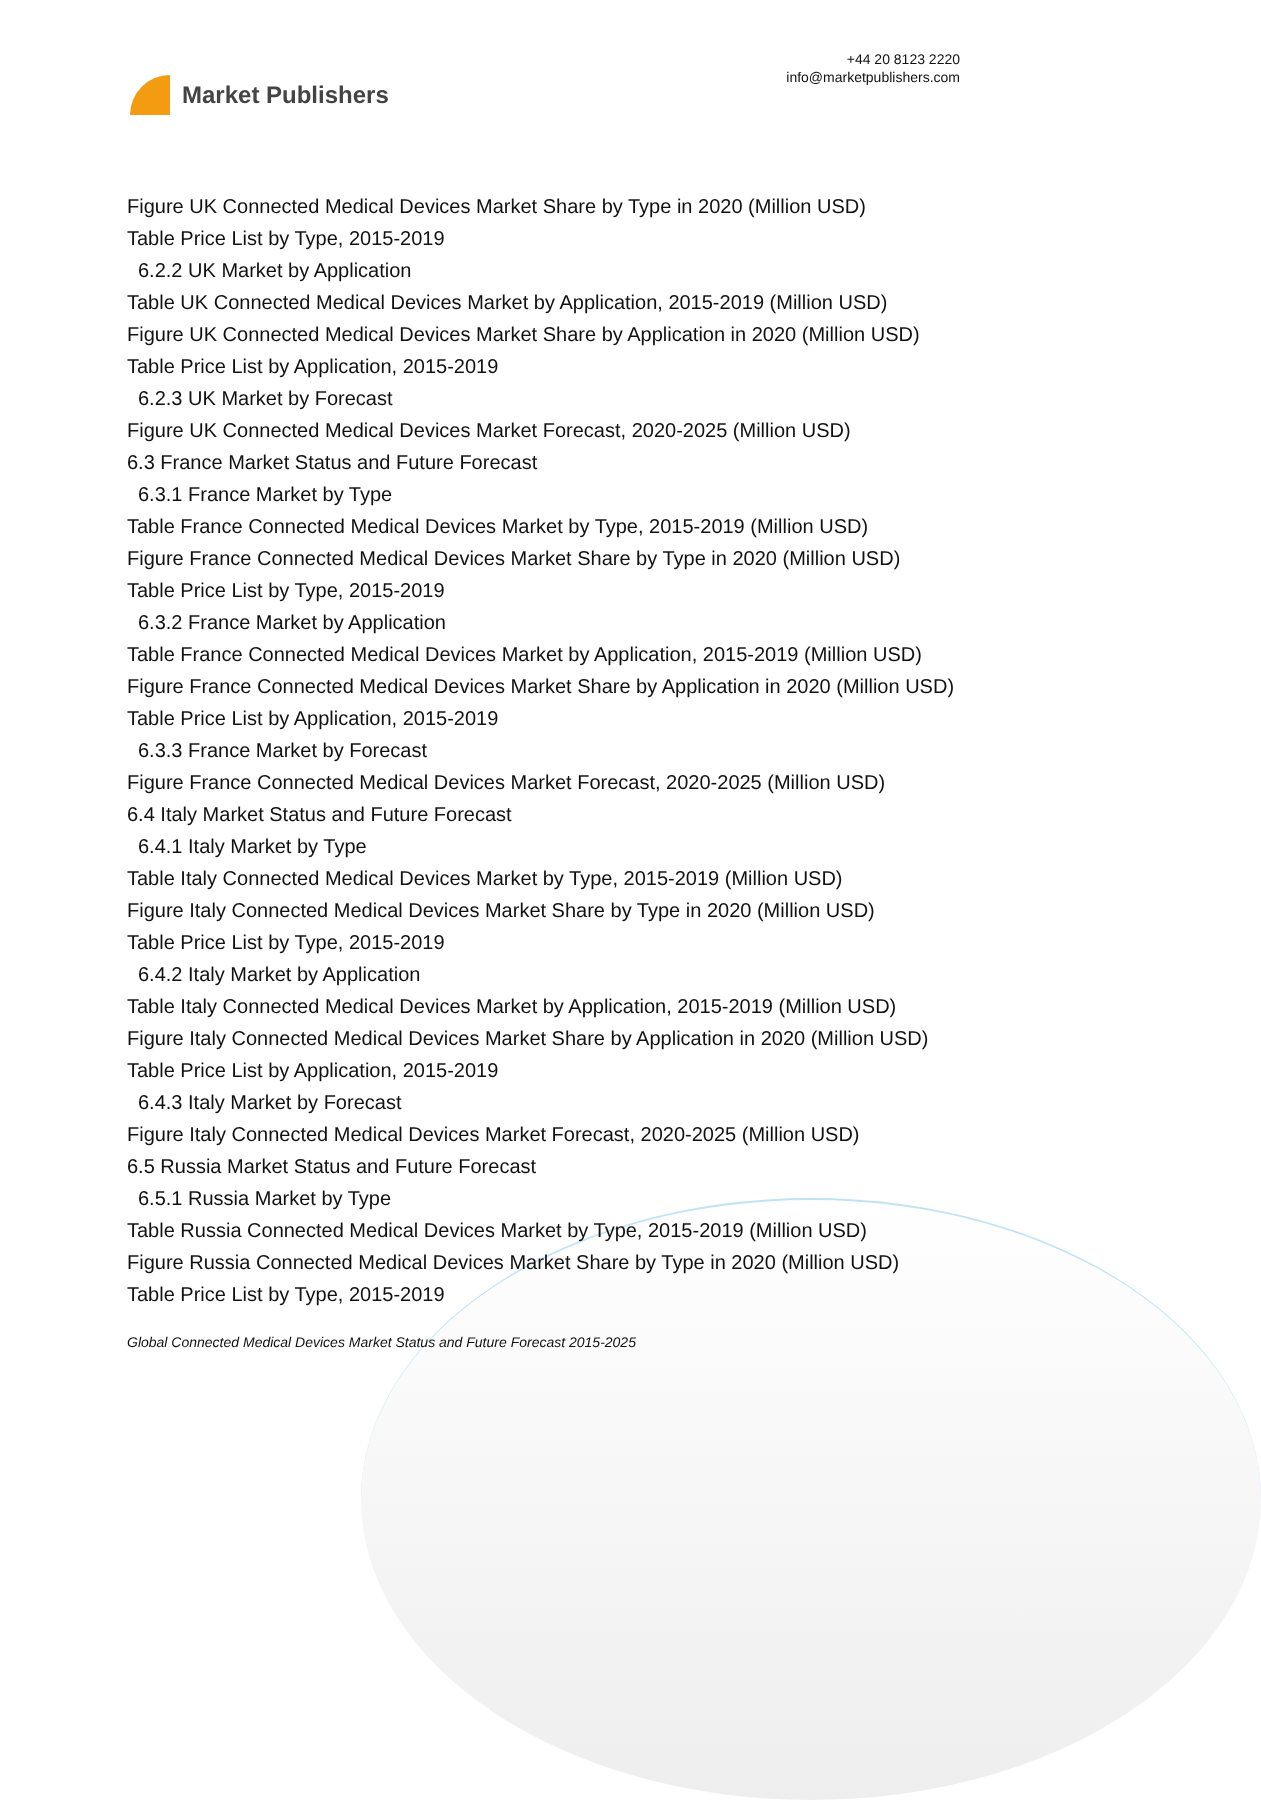Market Publishers
+44 20 8123 2220
info@marketpublishers.com
Figure UK Connected Medical Devices Market Share by Type in 2020 (Million USD)
Table Price List by Type, 2015-2019
6.2.2 UK Market by Application
Table UK Connected Medical Devices Market by Application, 2015-2019 (Million USD)
Figure UK Connected Medical Devices Market Share by Application in 2020 (Million USD)
Table Price List by Application, 2015-2019
6.2.3 UK Market by Forecast
Figure UK Connected Medical Devices Market Forecast, 2020-2025 (Million USD)
6.3 France Market Status and Future Forecast
6.3.1 France Market by Type
Table France Connected Medical Devices Market by Type, 2015-2019 (Million USD)
Figure France Connected Medical Devices Market Share by Type in 2020 (Million USD)
Table Price List by Type, 2015-2019
6.3.2 France Market by Application
Table France Connected Medical Devices Market by Application, 2015-2019 (Million USD)
Figure France Connected Medical Devices Market Share by Application in 2020 (Million USD)
Table Price List by Application, 2015-2019
6.3.3 France Market by Forecast
Figure France Connected Medical Devices Market Forecast, 2020-2025 (Million USD)
6.4 Italy Market Status and Future Forecast
6.4.1 Italy Market by Type
Table Italy Connected Medical Devices Market by Type, 2015-2019 (Million USD)
Figure Italy Connected Medical Devices Market Share by Type in 2020 (Million USD)
Table Price List by Type, 2015-2019
6.4.2 Italy Market by Application
Table Italy Connected Medical Devices Market by Application, 2015-2019 (Million USD)
Figure Italy Connected Medical Devices Market Share by Application in 2020 (Million USD)
Table Price List by Application, 2015-2019
6.4.3 Italy Market by Forecast
Figure Italy Connected Medical Devices Market Forecast, 2020-2025 (Million USD)
6.5 Russia Market Status and Future Forecast
6.5.1 Russia Market by Type
Table Russia Connected Medical Devices Market by Type, 2015-2019 (Million USD)
Figure Russia Connected Medical Devices Market Share by Type in 2020 (Million USD)
Table Price List by Type, 2015-2019
Global Connected Medical Devices Market Status and Future Forecast 2015-2025